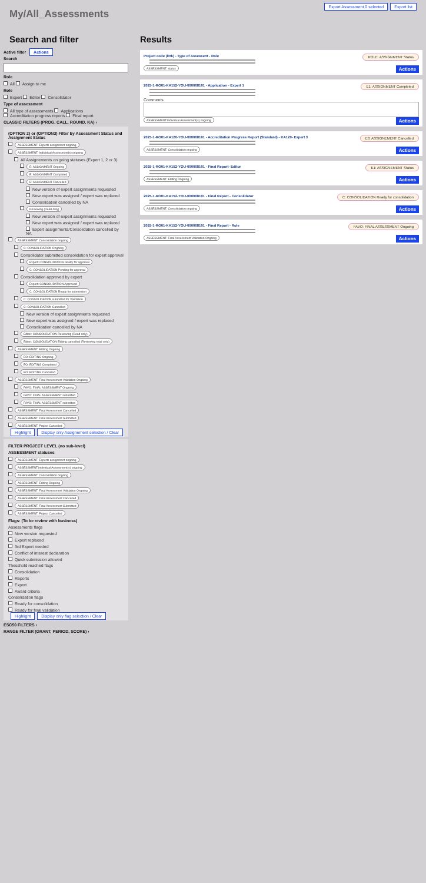My/All_Assessments
Export Assessment 0 selected Export list
Search and filter
Active filter Actions
Search
Role
All Assign to me
Role
Expert Editor Consolidator
Type of assessment
All type of assessments Applications
Accreditation progress reports Final report
CLASSIC FILTERS (PROG, CALL, ROUND, KA) ›
(OPTION 2) or (OPTION3) Filter by Assessment Status and Assignment Status
ASSESSMENT: Experts assignment ongoing
ASSESSMENT: Individual Assessment(s) ongoing
All Assignements on going statuses (Expert 1, 2 or 3)
E: ASSIGNMENT Ongoing
E: ASSIGNMENT Completed
E: ASSIGNMENT Cancelled
New version of expert assignments requested
New expert was assigned / expert was replaced
Consolidation cancelled by NA
Reviewing (Read only)
New version of expert assignments requested
New expert was assigned / expert was replaced
Expert assignments/Consolidation cancelled by NA
ASSESSMENT: Consolidation ongoing
C: CONSOLIDATION Ongoing
Consolidator submitted consolidation for expert approval
Expert: CONSOLIDATION Ready for approval
C: CONSOLIDATION Pending for approval
Consolidation approved by expert
Expert: CONSOLIDATION Approved
C: CONSOLIDATION Ready for submission
C: CONSOLIDATION submitted for Validation
C: CONSOLIDATION Cancelled
New version of expert assignments requested
New expert was assigned / expert was replaced
Consolidation cancelled by NA
Editor: CONSOLIDATION Reviewing (Read only)
Editor: CONSOLIDATION Editing cancelled (Reviewing read only)
ASSESSMENT: Editing Ongoing
EO: EDITING Ongoing
EO: EDITING Completed
EO: EDITING Cancelled
ASSESSMENT: Final Assessment Validation Ongoing
FAVO: FINAL ASSESSMENT Ongoing
FAVO: FINAL ASSESSMENT submitted
FAVO: FINAL ASSESSMENT submitted
ASSESSMENT: Final Assessment Cancelled
ASSESSMENT: Final Assessment Submitted
ASSESSMENT: Project Cancelled
Highlight Display only Assignement selection / Clear
FILTER PROJECT LEVEL (no sub-level)
ASSESSMENT statuses
ASSESSMENT: Experts assignment ongoing
ASSESSMENT:Individual Assessment(s) ongoing
ASSESSMENT: Consolidation ongoing
ASSESSMENT: Editing Ongoing
ASSESSMENT: Final Assessment Validation Ongoing
ASSESSMENT: Final Assessment Cancelled
ASSESSMENT: Final Assessment Submitted
ASSESSMENT: Project Cancelled
Flags: (To be review with business)
Assessments flags
New version requested
Expert replaced
3rd Expert needed
Conflict of interest declaration
Quick submission allowed
Thesshold reached flags
Consolidation
Reports
Expert
Award criteria
Consolidation flags
Ready for consolidation
Ready for final validation
Highlight Display only flag selection / Clear
ESC50 FILTERS ›
RANGE FILTER (GRANT, PERIOD, SCORE) ›
Results
Project code (link) - Type of Assessent - Role ROLE: ASSIGNMENT Status
ASSESSMENT: status Actions
2025-1-RO01-KA152-YOU-000008101 - Application - Expert 1 E1: ASSIGNMENT Completed
Comments
ASSESSMENT:Individual Assessment(s) ongoing Actions
2025-1-RO01-KA120-YOU-000008101 - Accreditation Progress Report (Standard) - KA120- Expert 3 E3: ASSIGNEMENT Cancelled
ASSESSMENT: Consolidation ongoing Actions
2025-1-RO01-KA152-YOU-000008101 - Final Report- Editor E1: ASSIGNEMENT Status
ASSESSMENT: Editing Ongoing Actions
2025-1-RO01-KA152-YOU-000008101 - Final Report - Consolidator C: CONSOLIDATION Ready for consolidation
ASSESSMENT: Consolidation ongoing Actions
2025-1-RO01-KA152-YOU-000008101 - Final Report - Role FAVO: FINAL ASSESSMENT Ongoing
ASSESSMENT: Final Assessment Validation Ongoing Actions